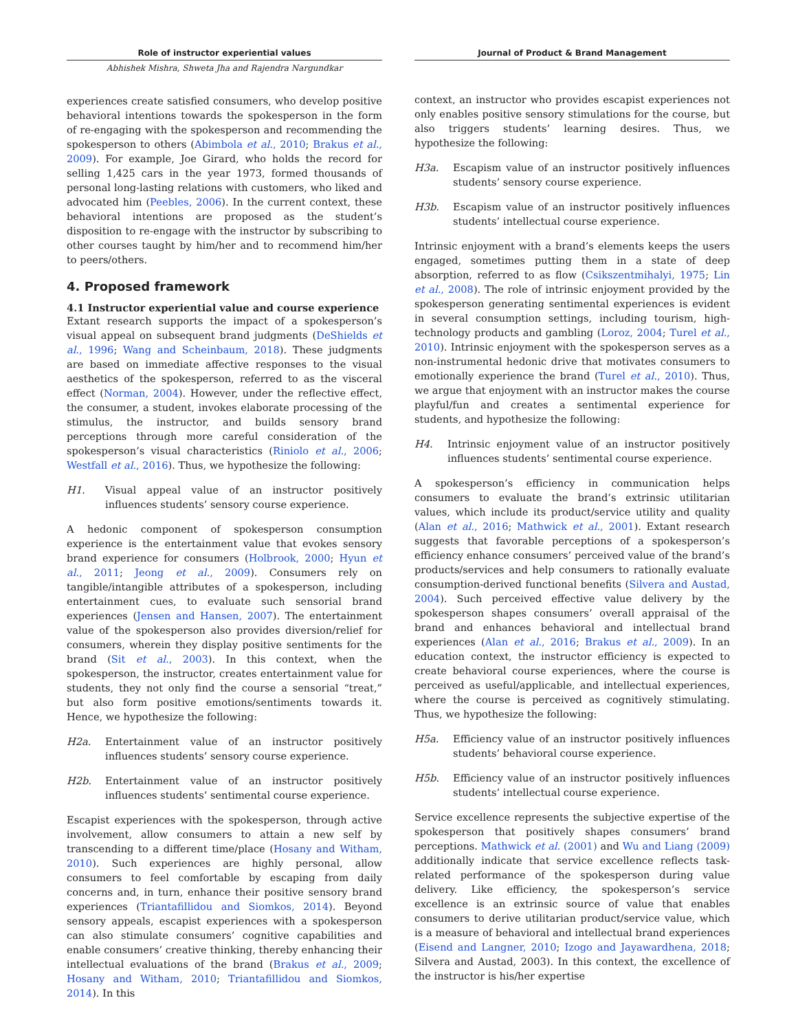Role of instructor experiential values
Abhishek Mishra, Shweta Jha and Rajendra Nargundkar
experiences create satisfied consumers, who develop positive behavioral intentions towards the spokesperson in the form of re-engaging with the spokesperson and recommending the spokesperson to others (Abimbola et al., 2010; Brakus et al., 2009). For example, Joe Girard, who holds the record for selling 1,425 cars in the year 1973, formed thousands of personal long-lasting relations with customers, who liked and advocated him (Peebles, 2006). In the current context, these behavioral intentions are proposed as the student’s disposition to re-engage with the instructor by subscribing to other courses taught by him/her and to recommend him/her to peers/others.
4. Proposed framework
4.1 Instructor experiential value and course experience
Extant research supports the impact of a spokesperson’s visual appeal on subsequent brand judgments (DeShields et al., 1996; Wang and Scheinbaum, 2018). These judgments are based on immediate affective responses to the visual aesthetics of the spokesperson, referred to as the visceral effect (Norman, 2004). However, under the reflective effect, the consumer, a student, invokes elaborate processing of the stimulus, the instructor, and builds sensory brand perceptions through more careful consideration of the spokesperson’s visual characteristics (Riniolo et al., 2006; Westfall et al., 2016). Thus, we hypothesize the following:
H1. Visual appeal value of an instructor positively influences students’ sensory course experience.
A hedonic component of spokesperson consumption experience is the entertainment value that evokes sensory brand experience for consumers (Holbrook, 2000; Hyun et al., 2011; Jeong et al., 2009). Consumers rely on tangible/intangible attributes of a spokesperson, including entertainment cues, to evaluate such sensorial brand experiences (Jensen and Hansen, 2007). The entertainment value of the spokesperson also provides diversion/relief for consumers, wherein they display positive sentiments for the brand (Sit et al., 2003). In this context, when the spokesperson, the instructor, creates entertainment value for students, they not only find the course a sensorial “treat,” but also form positive emotions/sentiments towards it. Hence, we hypothesize the following:
H2a. Entertainment value of an instructor positively influences students’ sensory course experience.
H2b. Entertainment value of an instructor positively influences students’ sentimental course experience.
Escapist experiences with the spokesperson, through active involvement, allow consumers to attain a new self by transcending to a different time/place (Hosany and Witham, 2010). Such experiences are highly personal, allow consumers to feel comfortable by escaping from daily concerns and, in turn, enhance their positive sensory brand experiences (Triantafillidou and Siomkos, 2014). Beyond sensory appeals, escapist experiences with a spokesperson can also stimulate consumers’ cognitive capabilities and enable consumers’ creative thinking, thereby enhancing their intellectual evaluations of the brand (Brakus et al., 2009; Hosany and Witham, 2010; Triantafillidou and Siomkos, 2014). In this
Journal of Product & Brand Management
context, an instructor who provides escapist experiences not only enables positive sensory stimulations for the course, but also triggers students’ learning desires. Thus, we hypothesize the following:
H3a. Escapism value of an instructor positively influences students’ sensory course experience.
H3b. Escapism value of an instructor positively influences students’ intellectual course experience.
Intrinsic enjoyment with a brand’s elements keeps the users engaged, sometimes putting them in a state of deep absorption, referred to as flow (Csikszentmihalyi, 1975; Lin et al., 2008). The role of intrinsic enjoyment provided by the spokesperson generating sentimental experiences is evident in several consumption settings, including tourism, high-technology products and gambling (Loroz, 2004; Turel et al., 2010). Intrinsic enjoyment with the spokesperson serves as a non-instrumental hedonic drive that motivates consumers to emotionally experience the brand (Turel et al., 2010). Thus, we argue that enjoyment with an instructor makes the course playful/fun and creates a sentimental experience for students, and hypothesize the following:
H4. Intrinsic enjoyment value of an instructor positively influences students’ sentimental course experience.
A spokesperson’s efficiency in communication helps consumers to evaluate the brand’s extrinsic utilitarian values, which include its product/service utility and quality (Alan et al., 2016; Mathwick et al., 2001). Extant research suggests that favorable perceptions of a spokesperson’s efficiency enhance consumers’ perceived value of the brand’s products/services and help consumers to rationally evaluate consumption-derived functional benefits (Silvera and Austad, 2004). Such perceived effective value delivery by the spokesperson shapes consumers’ overall appraisal of the brand and enhances behavioral and intellectual brand experiences (Alan et al., 2016; Brakus et al., 2009). In an education context, the instructor efficiency is expected to create behavioral course experiences, where the course is perceived as useful/applicable, and intellectual experiences, where the course is perceived as cognitively stimulating. Thus, we hypothesize the following:
H5a. Efficiency value of an instructor positively influences students’ behavioral course experience.
H5b. Efficiency value of an instructor positively influences students’ intellectual course experience.
Service excellence represents the subjective expertise of the spokesperson that positively shapes consumers’ brand perceptions. Mathwick et al. (2001) and Wu and Liang (2009) additionally indicate that service excellence reflects task-related performance of the spokesperson during value delivery. Like efficiency, the spokesperson’s service excellence is an extrinsic source of value that enables consumers to derive utilitarian product/service value, which is a measure of behavioral and intellectual brand experiences (Eisend and Langner, 2010; Izogo and Jayawardhena, 2018; Silvera and Austad, 2003). In this context, the excellence of the instructor is his/her expertise